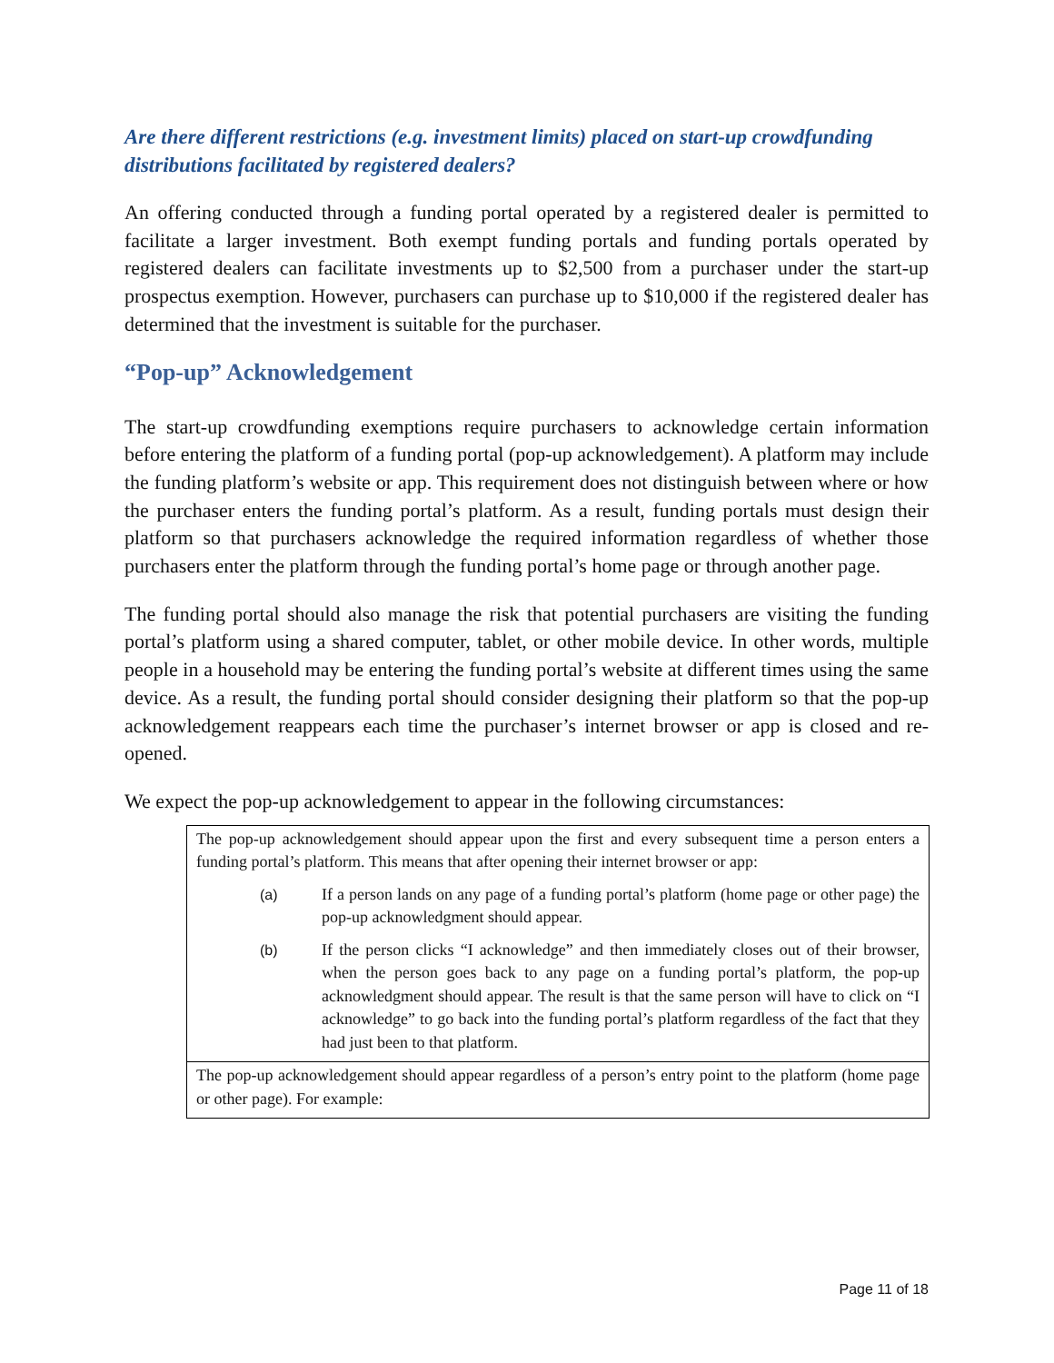Are there different restrictions (e.g. investment limits) placed on start-up crowdfunding distributions facilitated by registered dealers?
An offering conducted through a funding portal operated by a registered dealer is permitted to facilitate a larger investment. Both exempt funding portals and funding portals operated by registered dealers can facilitate investments up to $2,500 from a purchaser under the start-up prospectus exemption. However, purchasers can purchase up to $10,000 if the registered dealer has determined that the investment is suitable for the purchaser.
“Pop-up” Acknowledgement
The start-up crowdfunding exemptions require purchasers to acknowledge certain information before entering the platform of a funding portal (pop-up acknowledgement). A platform may include the funding platform’s website or app. This requirement does not distinguish between where or how the purchaser enters the funding portal’s platform. As a result, funding portals must design their platform so that purchasers acknowledge the required information regardless of whether those purchasers enter the platform through the funding portal’s home page or through another page.
The funding portal should also manage the risk that potential purchasers are visiting the funding portal’s platform using a shared computer, tablet, or other mobile device. In other words, multiple people in a household may be entering the funding portal’s website at different times using the same device. As a result, the funding portal should consider designing their platform so that the pop-up acknowledgement reappears each time the purchaser’s internet browser or app is closed and re-opened.
We expect the pop-up acknowledgement to appear in the following circumstances:
| The pop-up acknowledgement should appear upon the first and every subsequent time a person enters a funding portal’s platform. This means that after opening their internet browser or app: (a) If a person lands on any page of a funding portal’s platform (home page or other page) the pop-up acknowledgment should appear. (b) If the person clicks “I acknowledge” and then immediately closes out of their browser, when the person goes back to any page on a funding portal’s platform, the pop-up acknowledgment should appear. The result is that the same person will have to click on “I acknowledge” to go back into the funding portal’s platform regardless of the fact that they had just been to that platform. |
| The pop-up acknowledgement should appear regardless of a person’s entry point to the platform (home page or other page). For example: |
Page 11 of 18